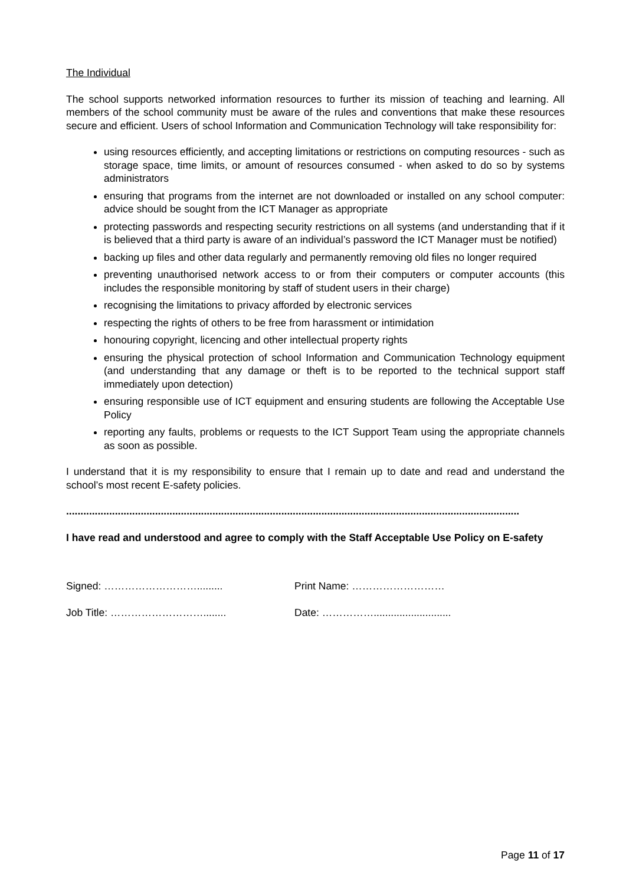The Individual
The school supports networked information resources to further its mission of teaching and learning. All members of the school community must be aware of the rules and conventions that make these resources secure and efficient. Users of school Information and Communication Technology will take responsibility for:
using resources efficiently, and accepting limitations or restrictions on computing resources - such as storage space, time limits, or amount of resources consumed - when asked to do so by systems administrators
ensuring that programs from the internet are not downloaded or installed on any school computer: advice should be sought from the ICT Manager as appropriate
protecting passwords and respecting security restrictions on all systems (and understanding that if it is believed that a third party is aware of an individual’s password the ICT Manager must be notified)
backing up files and other data regularly and permanently removing old files no longer required
preventing unauthorised network access to or from their computers or computer accounts (this includes the responsible monitoring by staff of student users in their charge)
recognising the limitations to privacy afforded by electronic services
respecting the rights of others to be free from harassment or intimidation
honouring copyright, licencing and other intellectual property rights
ensuring the physical protection of school Information and Communication Technology equipment (and understanding that any damage or theft is to be reported to the technical support staff immediately upon detection)
ensuring responsible use of ICT equipment and ensuring students are following the Acceptable Use Policy
reporting any faults, problems or requests to the ICT Support Team using the appropriate channels as soon as possible.
I understand that it is my responsibility to ensure that I remain up to date and read and understand the school’s most recent E-safety policies.
..............................................................................................................................................................
I have read and understood and agree to comply with the Staff Acceptable Use Policy on E-safety
Signed: ………………………......... Print Name: ………………………
Job Title: ………………………........ Date: ……………...........................
Page 11 of 17